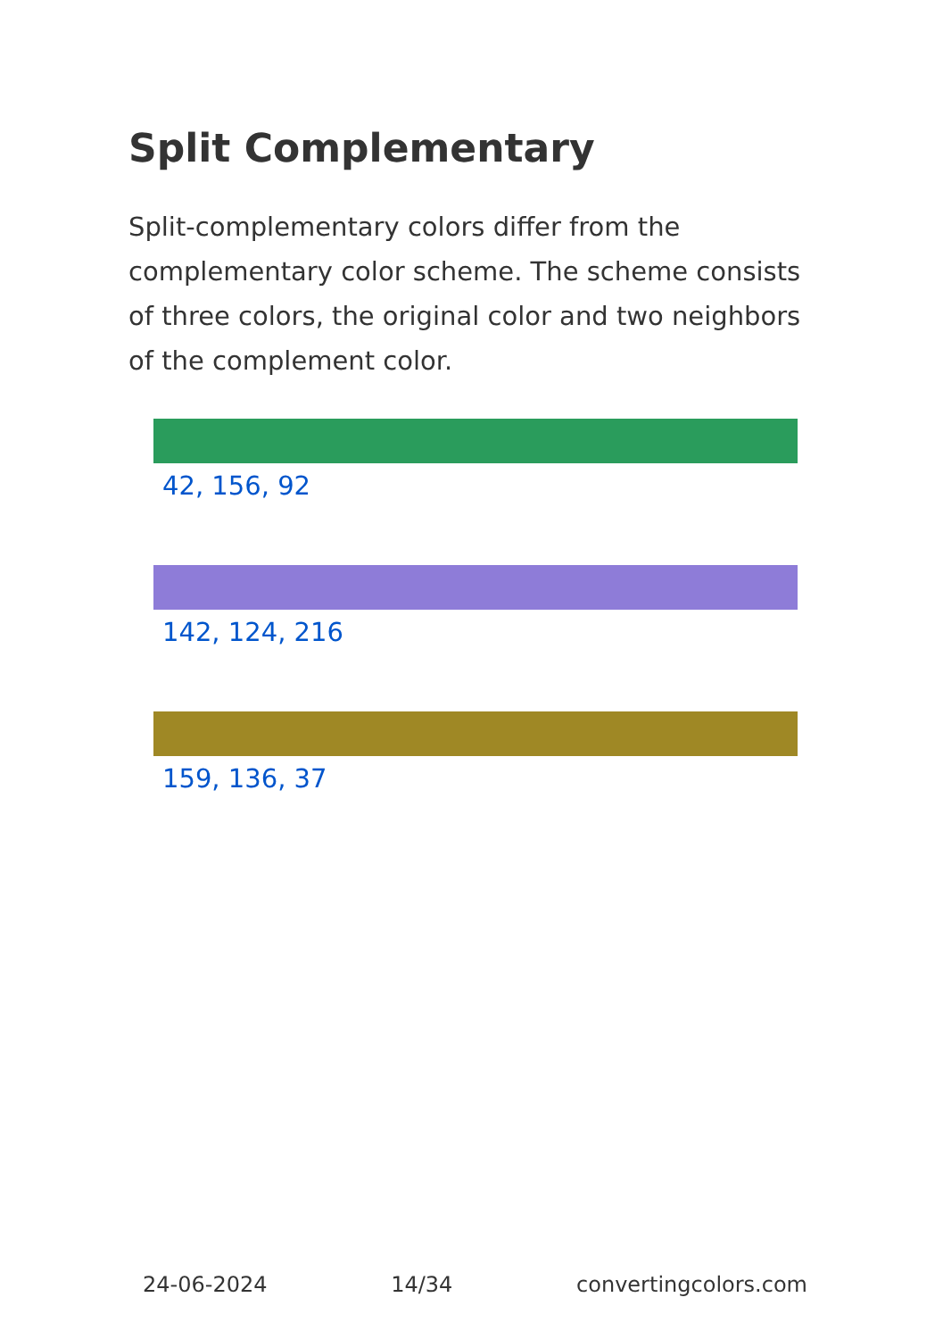Split Complementary
Split-complementary colors differ from the complementary color scheme. The scheme consists of three colors, the original color and two neighbors of the complement color.
42, 156, 92
142, 124, 216
159, 136, 37
24-06-2024 14/34 convertingcolors.com